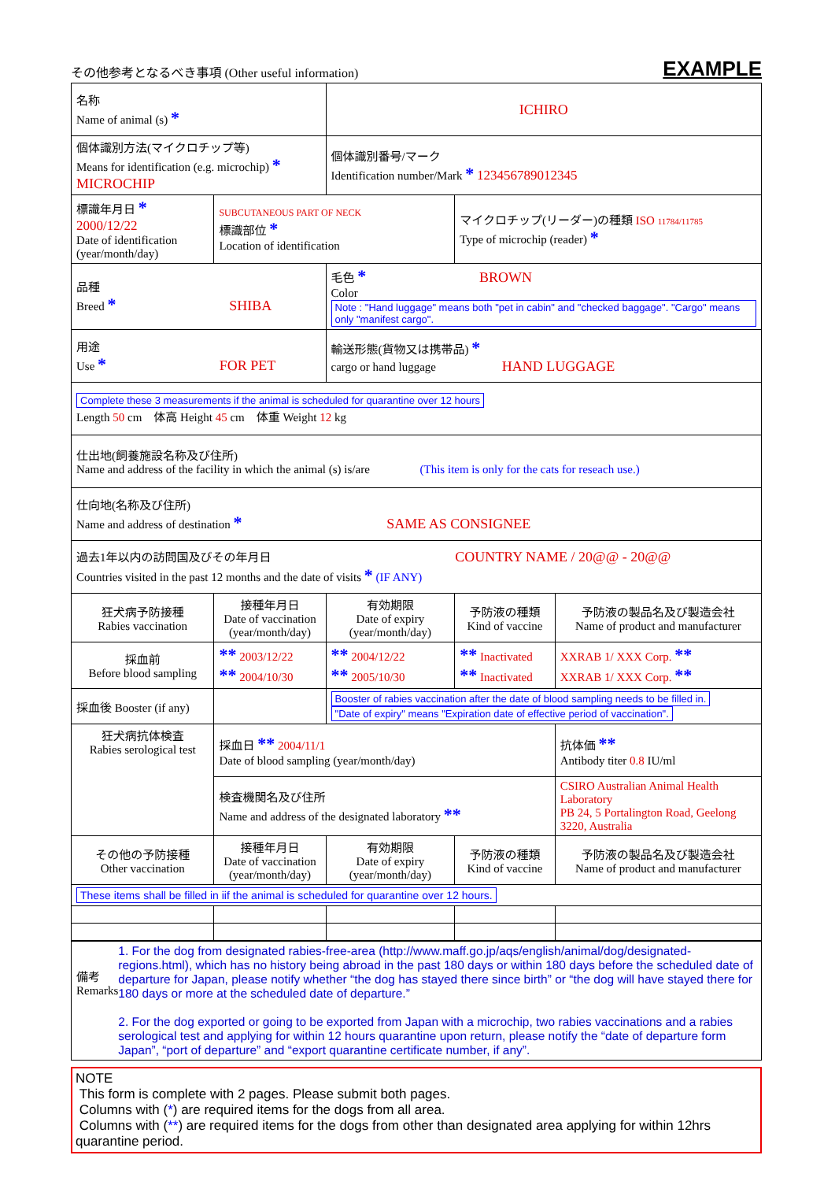その他参考となるべき事項 (Other useful information) EXAMPLE
| 名称 Name of animal (s) * | | ICHIRO | | |
| 個体識別方法(マイクロチップ等) Means for identification (e.g. microchip) * MICROCHIP | | 個体識別番号/マーク Identification number/Mark * 123456789012345 | | |
| 標識年月日 * 2000/12/22 Date of identification (year/month/day) | SUBCUTANEOUS PART OF NECK 標識部位 * Location of identification | | マイクロチップ(リーダー)の種類 ISO 11784/11785 Type of microchip (reader) * | |
| 品種 Breed * SHIBA | | 毛色 * BROWN Color Note : "Hand luggage" means both "pet in cabin" and "checked baggage". "Cargo" means only "manifest cargo". | | |
| 用途 Use * FOR PET | | 輸送形態(貨物又は携帯品) * cargo or hand luggage HAND LUGGAGE | | |
| Complete these 3 measurements if the animal is scheduled for quarantine over 12 hours Length 50 cm 体高 Height 45 cm 体重 Weight 12 kg | | | | |
| 仕出地(飼養施設名称及び住所) Name and address of the facility in which the animal (s) is/are (This item is only for the cats for reseach use.) | | | | |
| 仕向地(名称及び住所) Name and address of destination * SAME AS CONSIGNEE | | | | |
| 過去1年以内の訪問国及びその年月日 COUNTRY NAME / 20@@ - 20@@ Countries visited in the past 12 months and the date of visits * (IF ANY) | | | | |
| 狂犬病予防接種 Rabies vaccination | 接種年月日 Date of vaccination (year/month/day) | 有効期限 Date of expiry (year/month/day) | 予防液の種類 Kind of vaccine | 予防液の製品名及び製造会社 Name of product and manufacturer |
| 採血前 Before blood sampling | ** 2003/12/22 ** 2004/10/30 | ** 2004/12/22 ** 2005/10/30 | ** Inactivated ** Inactivated | XXRAB 1/ XXX Corp. ** XXRAB 1/ XXX Corp. ** |
| 採血後 Booster (if any) | | Booster of rabies vaccination after the date of blood sampling needs to be filled in. "Date of expiry" means "Expiration date of effective period of vaccination". | | |
| 狂犬病抗体検査 Rabies serological test | 採血日 ** 2004/11/1 Date of blood sampling (year/month/day) | | | 抗体価 ** Antibody titer 0.8 IU/ml |
| | 検査機関名及び住所 Name and address of the designated laboratory ** | | | CSIRO Australian Animal Health Laboratory PB 24, 5 Portalington Road, Geelong 3220, Australia |
| その他の予防接種 Other vaccination | 接種年月日 Date of vaccination (year/month/day) | 有効期限 Date of expiry (year/month/day) | 予防液の種類 Kind of vaccine | 予防液の製品名及び製造会社 Name of product and manufacturer |
| These items shall be filled in iif the animal is scheduled for quarantine over 12 hours. | | | | |
| 備考 Remarks 1. For the dog from designated rabies-free-area (http://www.maff.go.jp/aqs/english/animal/dog/designated-regions.html), which has no history being abroad in the past 180 days or within 180 days before the scheduled date of departure for Japan, please notify whether “the dog has stayed there since birth” or “the dog will have stayed there for 180 days or more at the scheduled date of departure.” 2. For the dog exported or going to be exported from Japan with a microchip, two rabies vaccinations and a rabies serological test and applying for within 12 hours quarantine upon return, please notify the “date of departure form Japan”, “port of departure” and “export quarantine certificate number, if any”. | | | | |
NOTE
This form is complete with 2 pages. Please submit both pages.
Columns with (*) are required items for the dogs from all area.
Columns with (**) are required items for the dogs from other than designated area applying for within 12hrs quarantine period.